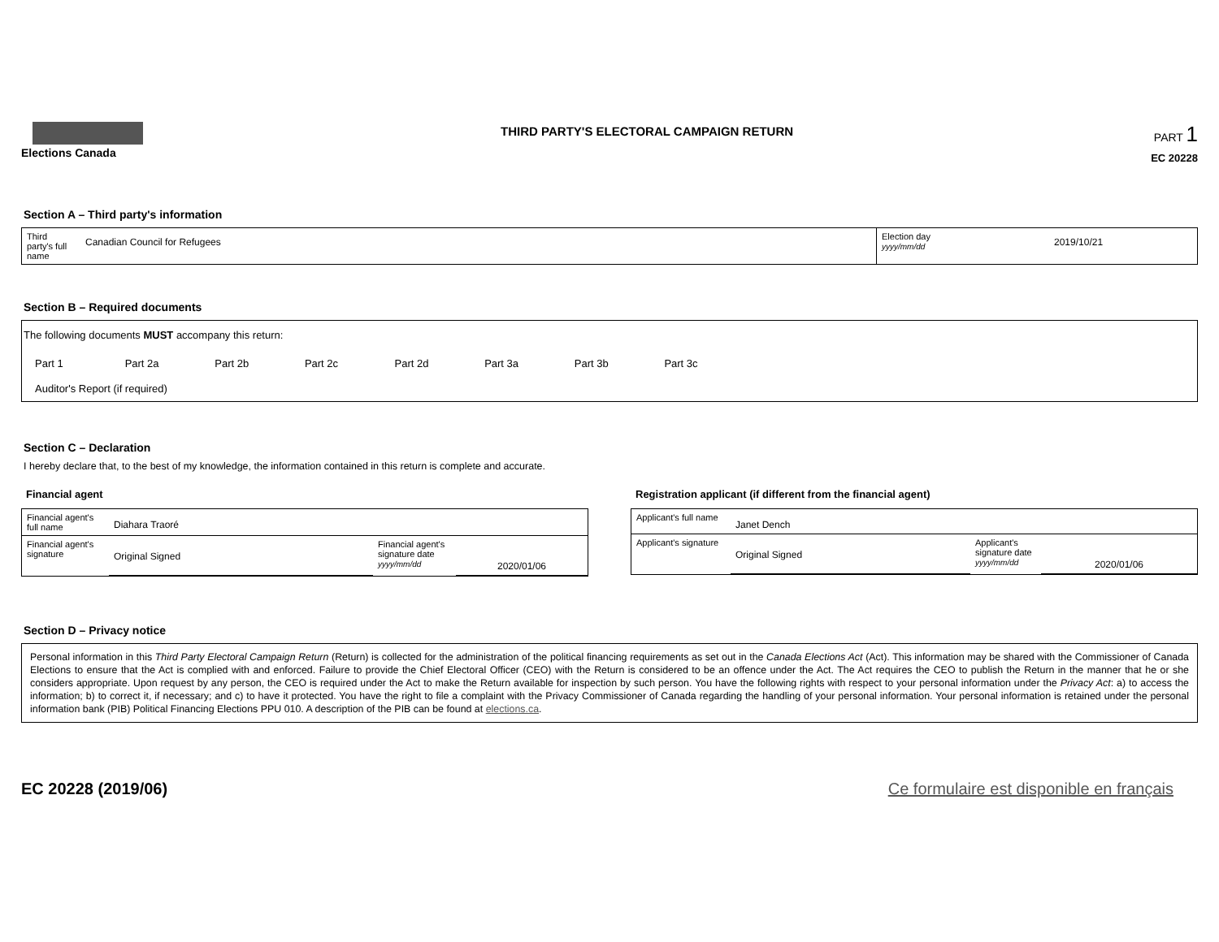Elections Canada
THIRD PARTY'S ELECTORAL CAMPAIGN RETURN
PART 1
EC 20228
Section A – Third party's information
| Third party's full name | Canadian Council for Refugees | Election day yyyy/mm/dd | 2019/10/21 |
Section B – Required documents
The following documents MUST accompany this return:
Part 1 Part 2a Part 2b Part 2c Part 2d Part 3a Part 3b Part 3c
Auditor's Report (if required)
Section C – Declaration
I hereby declare that, to the best of my knowledge, the information contained in this return is complete and accurate.
Financial agent
| Financial agent's full name | Diahara Traoré | | |
| Financial agent's signature | Original Signed | Financial agent's signature date yyyy/mm/dd | 2020/01/06 |
Registration applicant (if different from the financial agent)
| Applicant's full name | Janet Dench | | |
| Applicant's signature | Original Signed | Applicant's signature date yyyy/mm/dd | 2020/01/06 |
Section D – Privacy notice
Personal information in this Third Party Electoral Campaign Return (Return) is collected for the administration of the political financing requirements as set out in the Canada Elections Act (Act). This information may be shared with the Commissioner of Canada Elections to ensure that the Act is complied with and enforced. Failure to provide the Chief Electoral Officer (CEO) with the Return is considered to be an offence under the Act. The Act requires the CEO to publish the Return in the manner that he or she considers appropriate. Upon request by any person, the CEO is required under the Act to make the Return available for inspection by such person. You have the following rights with respect to your personal information under the Privacy Act: a) to access the information; b) to correct it, if necessary; and c) to have it protected. You have the right to file a complaint with the Privacy Commissioner of Canada regarding the handling of your personal information. Your personal information is retained under the personal information bank (PIB) Political Financing Elections PPU 010. A description of the PIB can be found at elections.ca.
EC 20228 (2019/06) Ce formulaire est disponible en français